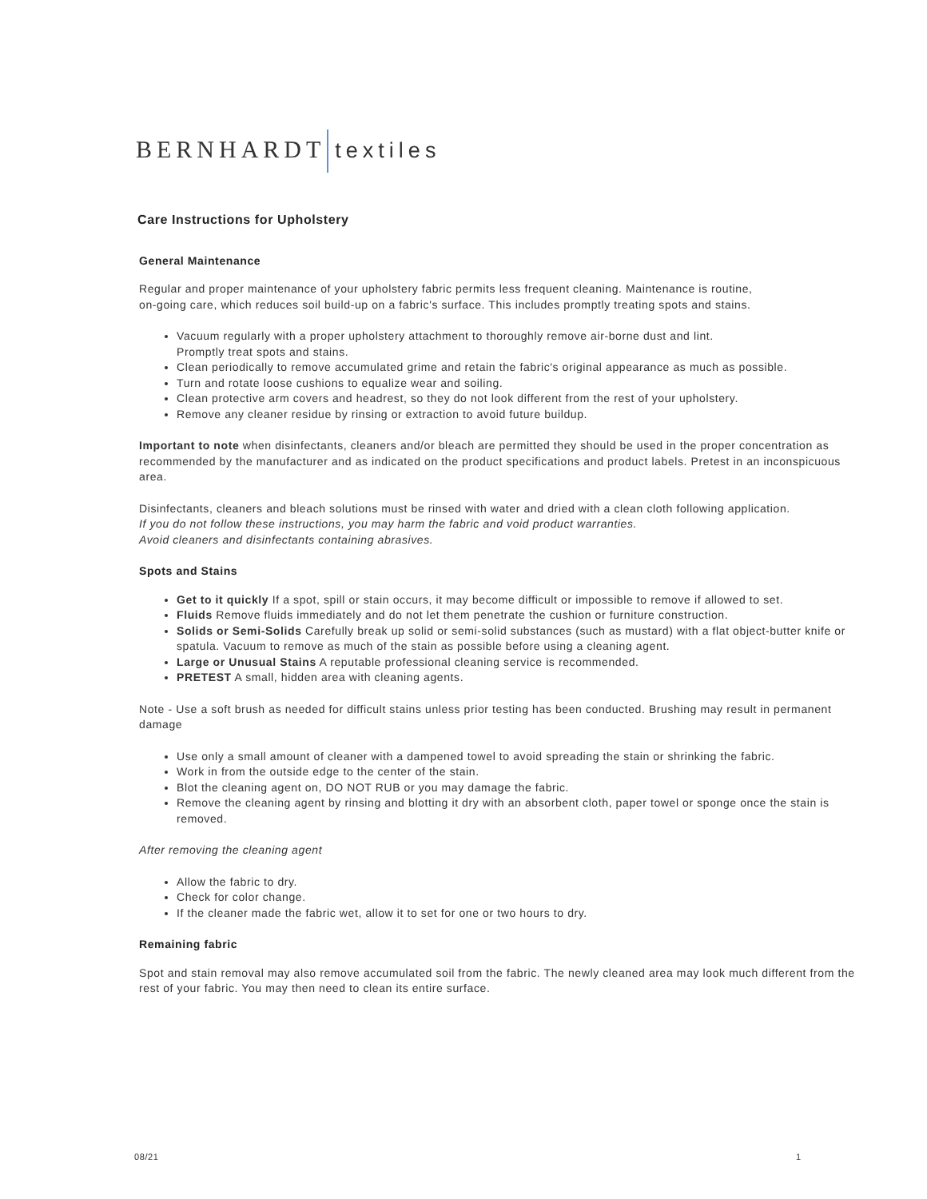BERNHARDT textiles
Care Instructions for Upholstery
General Maintenance
Regular and proper maintenance of your upholstery fabric permits less frequent cleaning. Maintenance is routine,
on-going care, which reduces soil build-up on a fabric's surface. This includes promptly treating spots and stains.
Vacuum regularly with a proper upholstery attachment to thoroughly remove air-borne dust and lint.
Promptly treat spots and stains.
Clean periodically to remove accumulated grime and retain the fabric's original appearance as much as possible.
Turn and rotate loose cushions to equalize wear and soiling.
Clean protective arm covers and headrest, so they do not look different from the rest of your upholstery.
Remove any cleaner residue by rinsing or extraction to avoid future buildup.
Important to note when disinfectants, cleaners and/or bleach are permitted they should be used in the proper concentration as recommended by the manufacturer and as indicated on the product specifications and product labels. Pretest in an inconspicuous area.
Disinfectants, cleaners and bleach solutions must be rinsed with water and dried with a clean cloth following application.
If you do not follow these instructions, you may harm the fabric and void product warranties.
Avoid cleaners and disinfectants containing abrasives.
Spots and Stains
Get to it quickly If a spot, spill or stain occurs, it may become difficult or impossible to remove if allowed to set.
Fluids Remove fluids immediately and do not let them penetrate the cushion or furniture construction.
Solids or Semi-Solids Carefully break up solid or semi-solid substances (such as mustard) with a flat object-butter knife or spatula. Vacuum to remove as much of the stain as possible before using a cleaning agent.
Large or Unusual Stains A reputable professional cleaning service is recommended.
PRETEST A small, hidden area with cleaning agents.
Note - Use a soft brush as needed for difficult stains unless prior testing has been conducted. Brushing may result in permanent damage
Use only a small amount of cleaner with a dampened towel to avoid spreading the stain or shrinking the fabric.
Work in from the outside edge to the center of the stain.
Blot the cleaning agent on, DO NOT RUB or you may damage the fabric.
Remove the cleaning agent by rinsing and blotting it dry with an absorbent cloth, paper towel or sponge once the stain is removed.
After removing the cleaning agent
Allow the fabric to dry.
Check for color change.
If the cleaner made the fabric wet, allow it to set for one or two hours to dry.
Remaining fabric
Spot and stain removal may also remove accumulated soil from the fabric. The newly cleaned area may look much different from the rest of your fabric. You may then need to clean its entire surface.
08/21 1